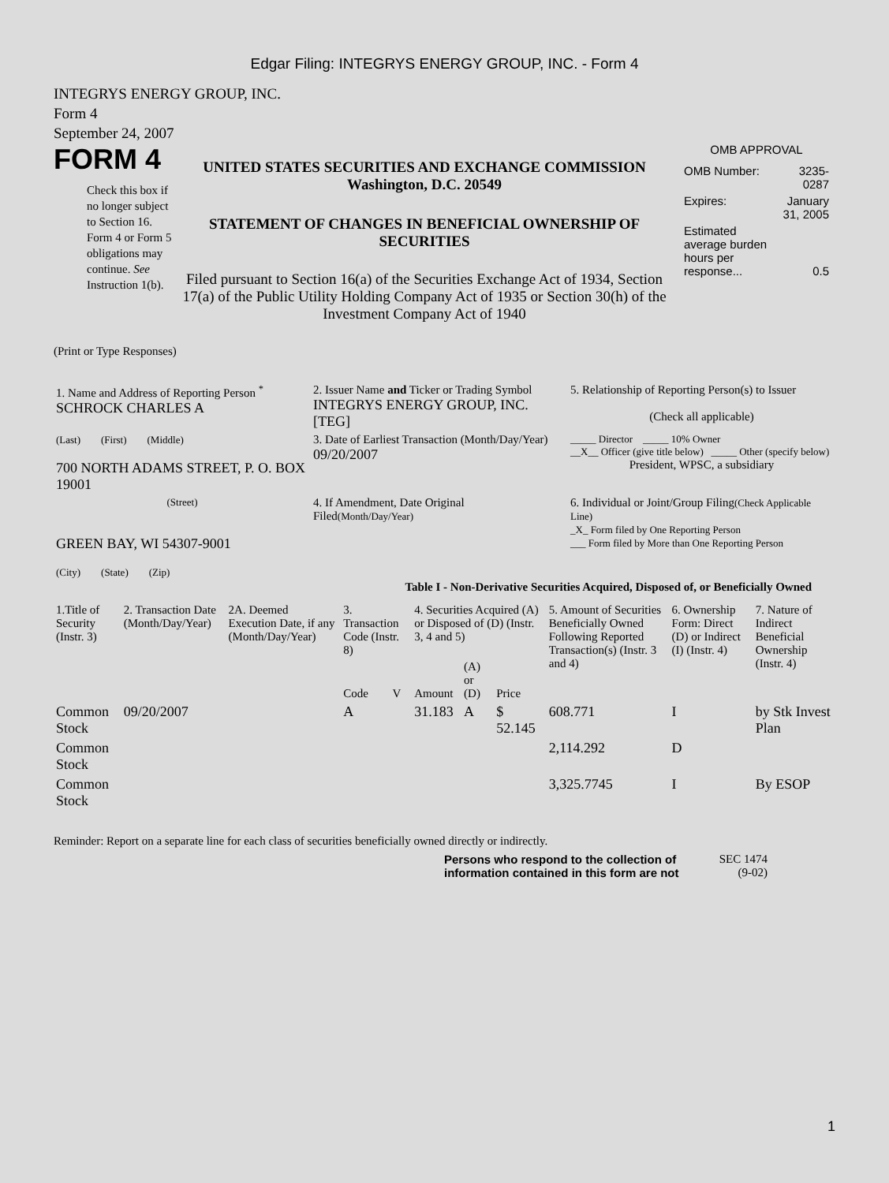Edgar Filing: INTEGRYS ENERGY GROUP, INC. - Form 4
INTEGRYS ENERGY GROUP, INC.
Form 4
September 24, 2007
FORM 4
Check this box if no longer subject to Section 16. Form 4 or Form 5 obligations may continue. See Instruction 1(b).
UNITED STATES SECURITIES AND EXCHANGE COMMISSION
Washington, D.C. 20549
STATEMENT OF CHANGES IN BENEFICIAL OWNERSHIP OF SECURITIES
Filed pursuant to Section 16(a) of the Securities Exchange Act of 1934, Section 17(a) of the Public Utility Holding Company Act of 1935 or Section 30(h) of the Investment Company Act of 1940
OMB APPROVAL
| OMB Number: | 3235-0287 |
| Expires: | January 31, 2005 |
| Estimated average burden hours per response... | 0.5 |
(Print or Type Responses)
| 1. Name and Address of Reporting Person <sup>*</sup> SCHROCK CHARLES A | 2. Issuer Name and Ticker or Trading Symbol INTEGRYS ENERGY GROUP, INC. [TEG] | 5. Relationship of Reporting Person(s) to Issuer (Check all applicable) |
| (Last) (First) (Middle) 700 NORTH ADAMS STREET, P. O. BOX 19001 | 3. Date of Earliest Transaction (Month/Day/Year) 09/20/2007 | _____ Director _____ 10% Owner __X__ Officer (give title below) _____ Other (specify below) President, WPSC, a subsidiary |
| (Street) GREEN BAY, WI 54307-9001 (City) (State) (Zip) | 4. If Amendment, Date Original Filed (Month/Day/Year) | 6. Individual or Joint/Group Filing (Check Applicable Line) _X_ Form filed by One Reporting Person ___ Form filed by More than One Reporting Person |
Table I - Non-Derivative Securities Acquired, Disposed of, or Beneficially Owned
| 1.Title of Security (Instr. 3) | 2. Transaction Date (Month/Day/Year) | 2A. Deemed Execution Date, if any (Month/Day/Year) | 3. Transaction Code (Instr. 8) | | 4. Securities Acquired (A) or Disposed of (D) (Instr. 3, 4 and 5) | | | 5. Amount of Securities Beneficially Owned Following Reported Transaction(s) (Instr. 3 and 4) | 6. Ownership Form: Direct (D) or Indirect (I) (Instr. 4) | 7. Nature of Indirect Beneficial Ownership (Instr. 4) |
| --- | --- | --- | --- | --- | --- | --- | --- | --- | --- | --- |
| | | | Code | V | Amount | (A) or (D) | Price | | | |
| Common Stock | 09/20/2007 | | A | | 31.183 | A | $ 52.145 | 608.771 | I | by Stk Invest Plan |
| Common Stock | | | | | | | | 2,114.292 | D | |
| Common Stock | | | | | | | | 3,325.7745 | I | By ESOP |
Reminder: Report on a separate line for each class of securities beneficially owned directly or indirectly.
Persons who respond to the collection of information contained in this form are not
SEC 1474 (9-02)
1